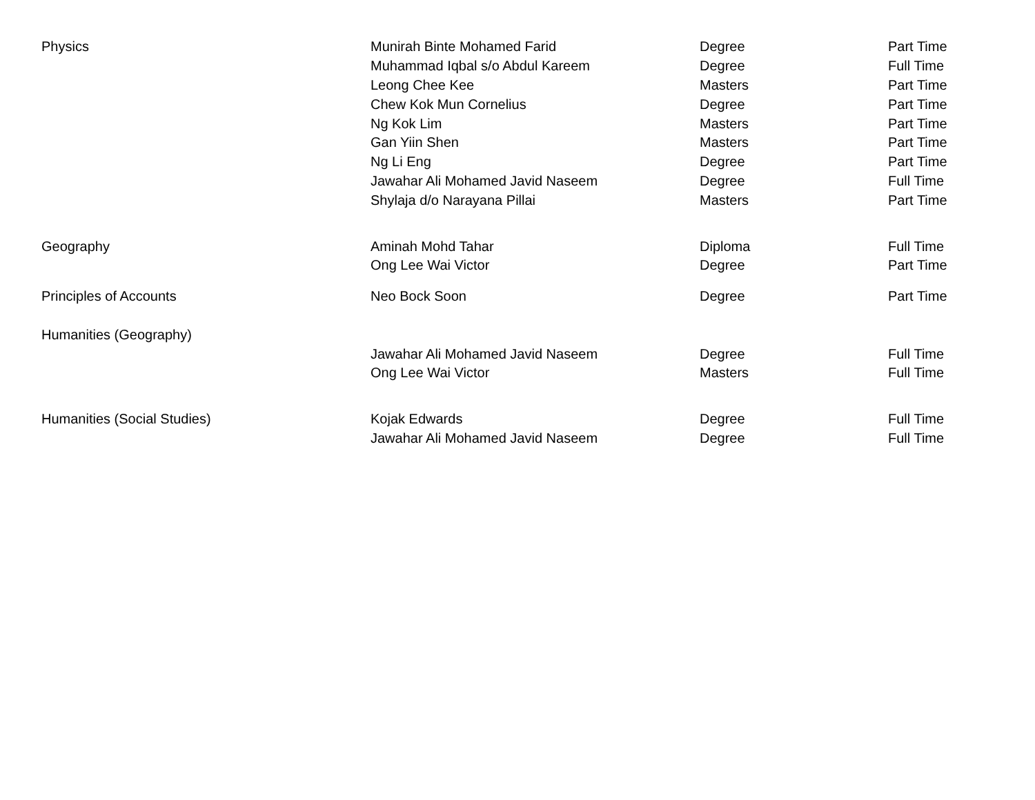| Physics | Munirah Binte Mohamed Farid | Degree | Part Time |
| | Muhammad Iqbal s/o Abdul Kareem | Degree | Full Time |
| | Leong Chee Kee | Masters | Part Time |
| | Chew Kok Mun Cornelius | Degree | Part Time |
| | Ng Kok Lim | Masters | Part Time |
| | Gan Yiin Shen | Masters | Part Time |
| | Ng Li Eng | Degree | Part Time |
| | Jawahar Ali Mohamed Javid Naseem | Degree | Full Time |
| | Shylaja d/o Narayana Pillai | Masters | Part Time |
| Geography | Aminah Mohd Tahar | Diploma | Full Time |
| | Ong Lee Wai Victor | Degree | Part Time |
| Principles of Accounts | Neo Bock Soon | Degree | Part Time |
| Humanities (Geography) | | | |
| | Jawahar Ali Mohamed Javid Naseem | Degree | Full Time |
| | Ong Lee Wai Victor | Masters | Full Time |
| Humanities (Social Studies) | Kojak Edwards | Degree | Full Time |
| | Jawahar Ali Mohamed Javid Naseem | Degree | Full Time |